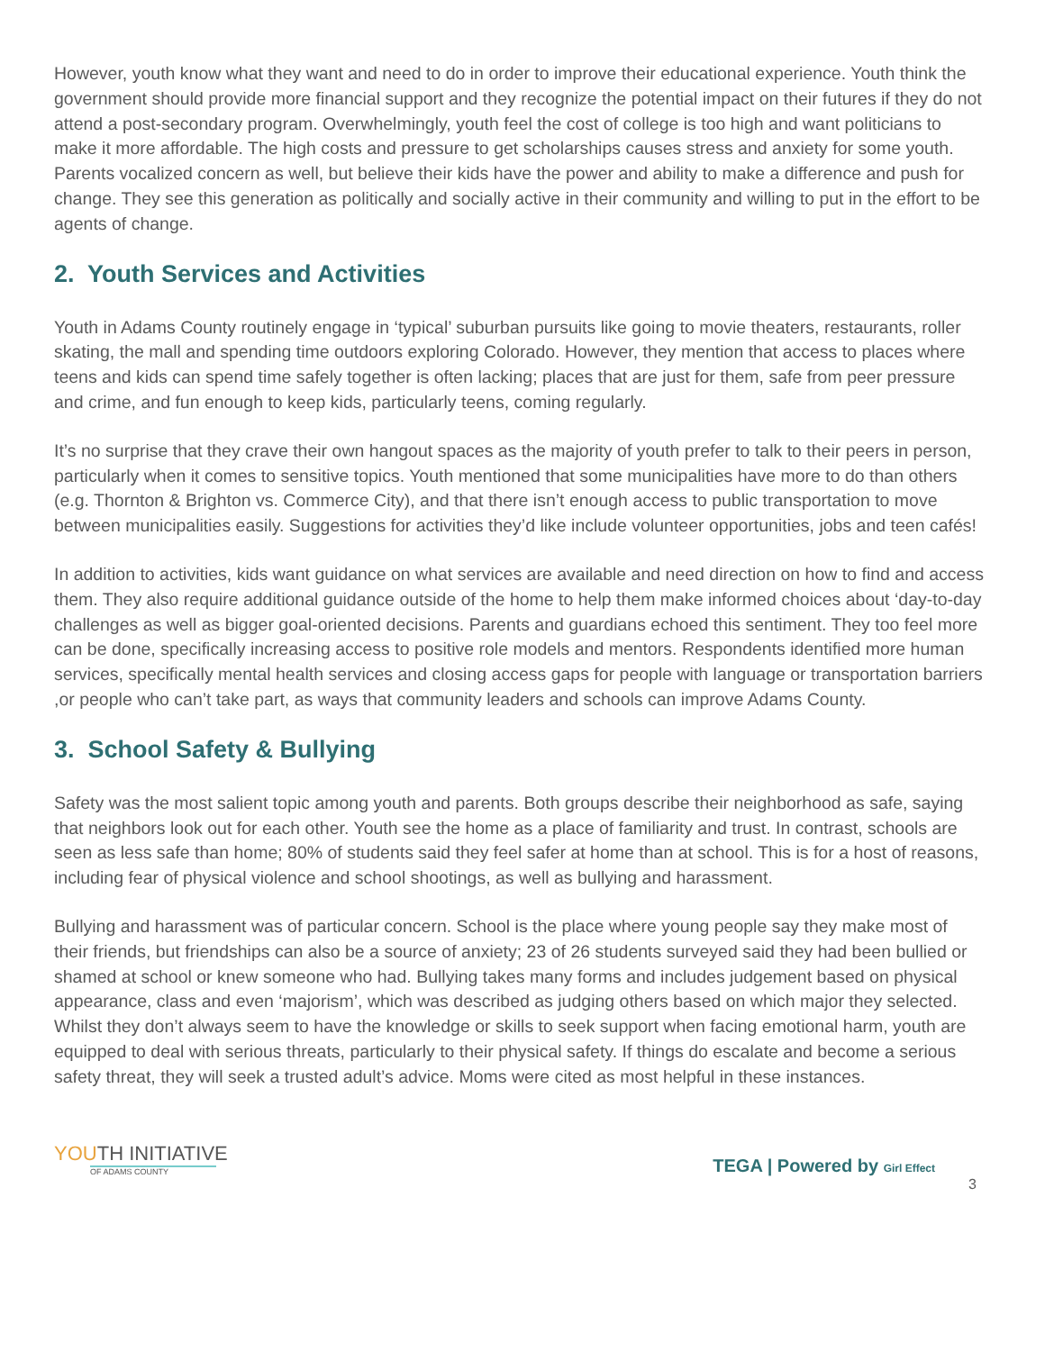However, youth know what they want and need to do in order to improve their educational experience. Youth think the government should provide more financial support and they recognize the potential impact on their futures if they do not attend a post-secondary program. Overwhelmingly, youth feel the cost of college is too high and want politicians to make it more affordable. The high costs and pressure to get scholarships causes stress and anxiety for some youth. Parents vocalized concern as well, but believe their kids have the power and ability to make a difference and push for change. They see this generation as politically and socially active in their community and willing to put in the effort to be agents of change.
2. Youth Services and Activities
Youth in Adams County routinely engage in ‘typical’ suburban pursuits like going to movie theaters, restaurants, roller skating, the mall and spending time outdoors exploring Colorado. However, they mention that access to places where teens and kids can spend time safely together is often lacking; places that are just for them, safe from peer pressure and crime, and fun enough to keep kids, particularly teens, coming regularly.
It’s no surprise that they crave their own hangout spaces as the majority of youth prefer to talk to their peers in person, particularly when it comes to sensitive topics. Youth mentioned that some municipalities have more to do than others (e.g. Thornton & Brighton vs. Commerce City), and that there isn’t enough access to public transportation to move between municipalities easily. Suggestions for activities they’d like include volunteer opportunities, jobs and teen cafés!
In addition to activities, kids want guidance on what services are available and need direction on how to find and access them. They also require additional guidance outside of the home to help them make informed choices about ‘day-to-day challenges as well as bigger goal-oriented decisions. Parents and guardians echoed this sentiment. They too feel more can be done, specifically increasing access to positive role models and mentors. Respondents identified more human services, specifically mental health services and closing access gaps for people with language or transportation barriers ,or people who can’t take part, as ways that community leaders and schools can improve Adams County.
3. School Safety & Bullying
Safety was the most salient topic among youth and parents. Both groups describe their neighborhood as safe, saying that neighbors look out for each other. Youth see the home as a place of familiarity and trust. In contrast, schools are seen as less safe than home; 80% of students said they feel safer at home than at school. This is for a host of reasons, including fear of physical violence and school shootings, as well as bullying and harassment.
Bullying and harassment was of particular concern. School is the place where young people say they make most of their friends, but friendships can also be a source of anxiety; 23 of 26 students surveyed said they had been bullied or shamed at school or knew someone who had. Bullying takes many forms and includes judgement based on physical appearance, class and even ‘majorism’, which was described as judging others based on which major they selected. Whilst they don’t always seem to have the knowledge or skills to seek support when facing emotional harm, youth are equipped to deal with serious threats, particularly to their physical safety. If things do escalate and become a serious safety threat, they will seek a trusted adult’s advice. Moms were cited as most helpful in these instances.
YOUTH INITIATIVE
OF ADAMS COUNTY
TEGA | Powered by Girl Effect
3